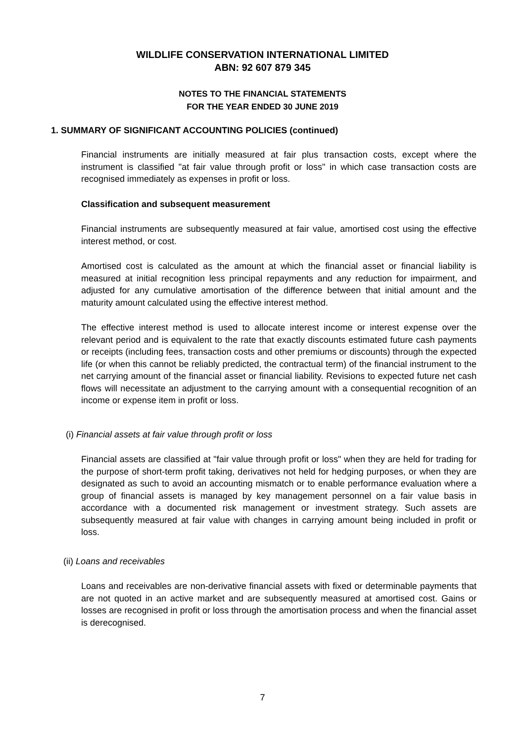WILDLIFE CONSERVATION INTERNATIONAL LIMITED
ABN: 92 607 879 345
NOTES TO THE FINANCIAL STATEMENTS
FOR THE YEAR ENDED 30 JUNE 2019
1. SUMMARY OF SIGNIFICANT ACCOUNTING POLICIES (continued)
Financial instruments are initially measured at fair plus transaction costs, except where the instrument is classified "at fair value through profit or loss" in which case transaction costs are recognised immediately as expenses in profit or loss.
Classification and subsequent measurement
Financial instruments are subsequently measured at fair value, amortised cost using the effective interest method, or cost.
Amortised cost is calculated as the amount at which the financial asset or financial liability is measured at initial recognition less principal repayments and any reduction for impairment, and adjusted for any cumulative amortisation of the difference between that initial amount and the maturity amount calculated using the effective interest method.
The effective interest method is used to allocate interest income or interest expense over the relevant period and is equivalent to the rate that exactly discounts estimated future cash payments or receipts (including fees, transaction costs and other premiums or discounts) through the expected life (or when this cannot be reliably predicted, the contractual term) of the financial instrument to the net carrying amount of the financial asset or financial liability. Revisions to expected future net cash flows will necessitate an adjustment to the carrying amount with a consequential recognition of an income or expense item in profit or loss.
(i) Financial assets at fair value through profit or loss
Financial assets are classified at "fair value through profit or loss" when they are held for trading for the purpose of short-term profit taking, derivatives not held for hedging purposes, or when they are designated as such to avoid an accounting mismatch or to enable performance evaluation where a group of financial assets is managed by key management personnel on a fair value basis in accordance with a documented risk management or investment strategy. Such assets are subsequently measured at fair value with changes in carrying amount being included in profit or loss.
(ii) Loans and receivables
Loans and receivables are non-derivative financial assets with fixed or determinable payments that are not quoted in an active market and are subsequently measured at amortised cost. Gains or losses are recognised in profit or loss through the amortisation process and when the financial asset is derecognised.
7